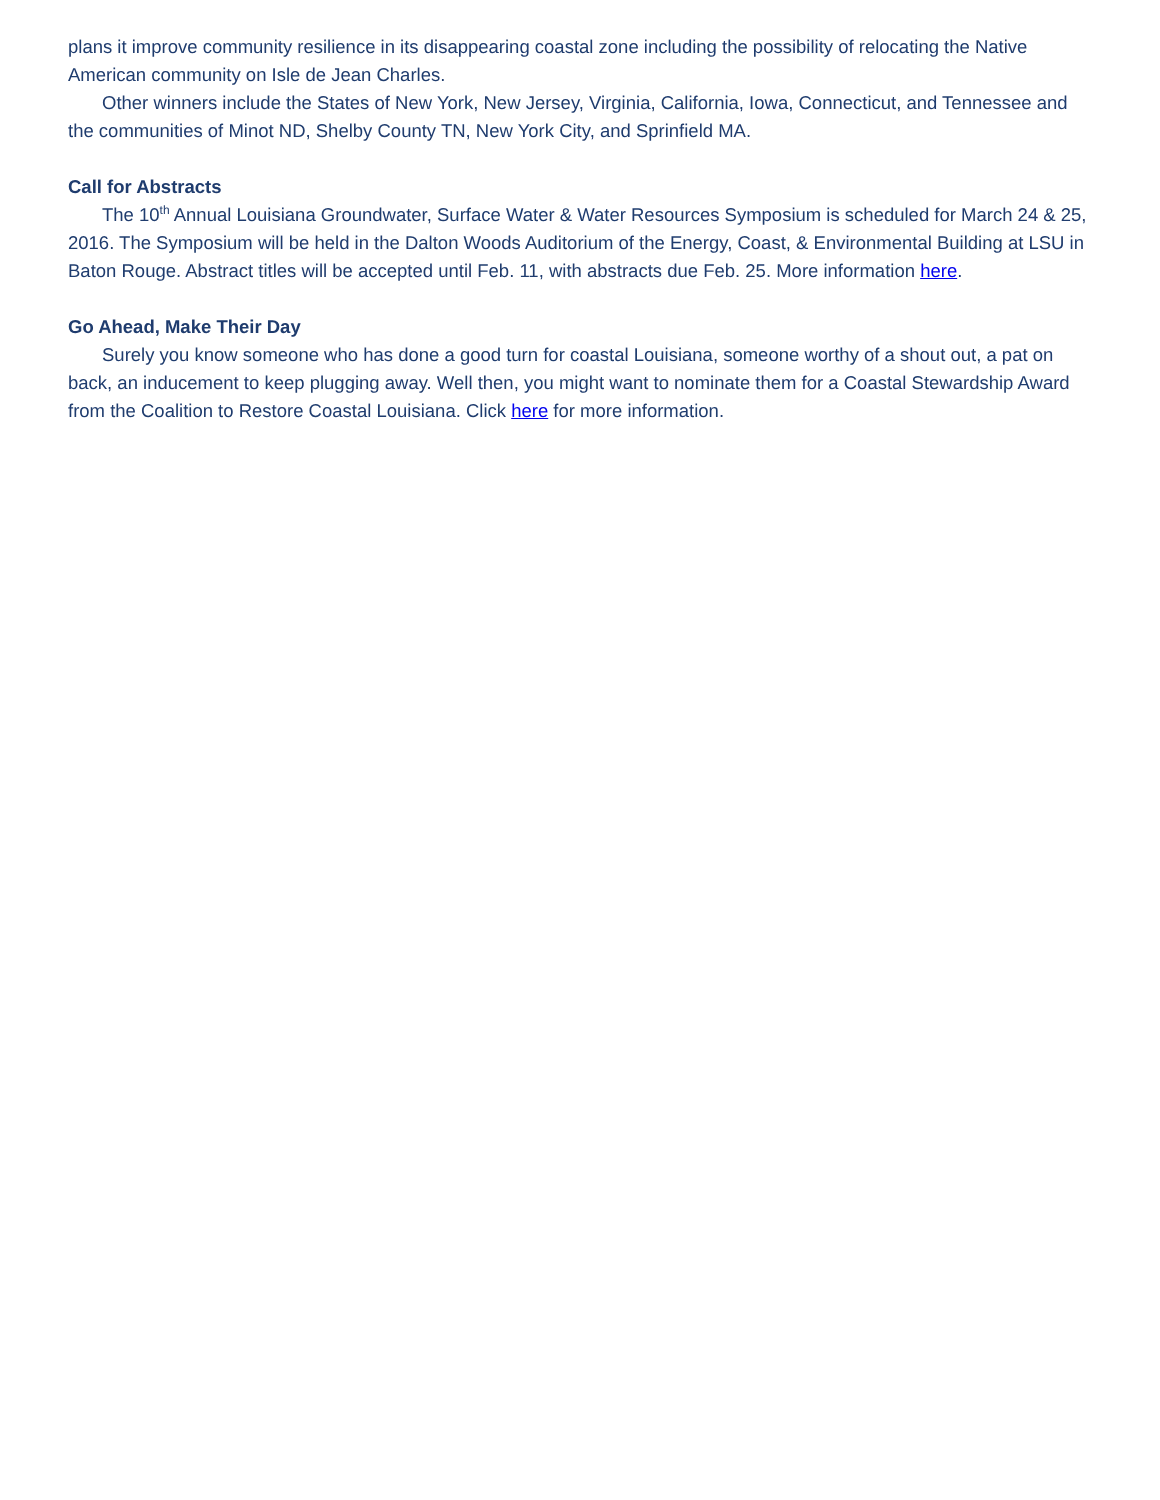plans it improve community resilience in its disappearing coastal zone including the possibility of relocating the Native American community on Isle de Jean Charles.
Other winners include the States of New York, New Jersey, Virginia, California, Iowa, Connecticut, and Tennessee and the communities of Minot ND, Shelby County TN, New York City, and Sprinfield MA.
Call for Abstracts
The 10<sup>th</sup> Annual Louisiana Groundwater, Surface Water & Water Resources Symposium is scheduled for March 24 & 25, 2016. The Symposium will be held in the Dalton Woods Auditorium of the Energy, Coast, & Environmental Building at LSU in Baton Rouge. Abstract titles will be accepted until Feb. 11, with abstracts due Feb. 25. More information here.
Go Ahead, Make Their Day
Surely you know someone who has done a good turn for coastal Louisiana, someone worthy of a shout out, a pat on back, an inducement to keep plugging away. Well then, you might want to nominate them for a Coastal Stewardship Award from the Coalition to Restore Coastal Louisiana. Click here for more information.